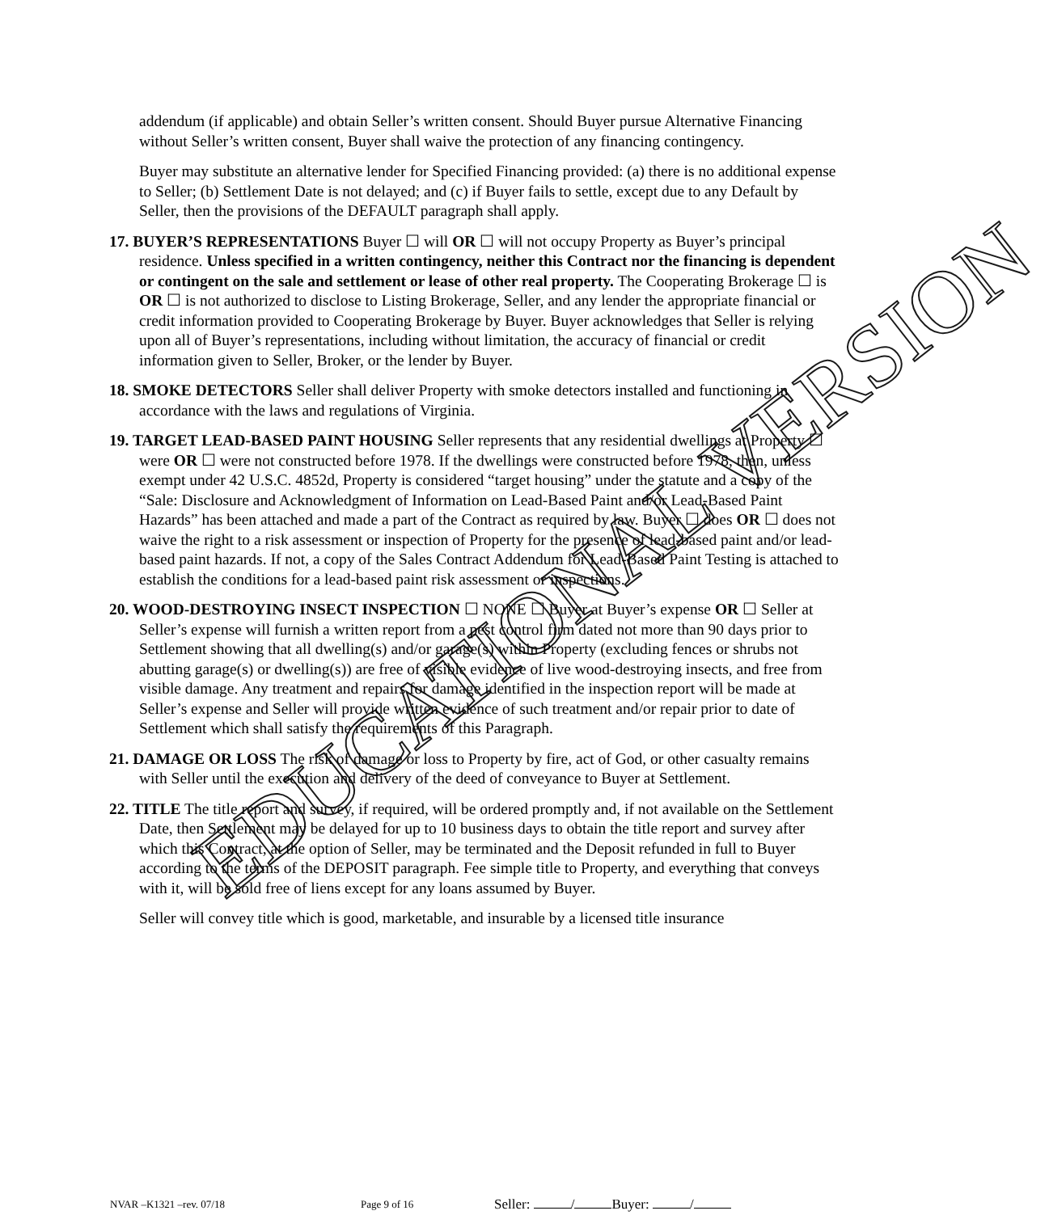EDUCATIONAL VERSION
addendum (if applicable) and obtain Seller’s written consent. Should Buyer pursue Alternative Financing without Seller’s written consent, Buyer shall waive the protection of any financing contingency.
Buyer may substitute an alternative lender for Specified Financing provided: (a) there is no additional expense to Seller; (b) Settlement Date is not delayed; and (c) if Buyer fails to settle, except due to any Default by Seller, then the provisions of the DEFAULT paragraph shall apply.
17. BUYER’S REPRESENTATIONS Buyer ☐ will OR ☐ will not occupy Property as Buyer’s principal residence. Unless specified in a written contingency, neither this Contract nor the financing is dependent or contingent on the sale and settlement or lease of other real property. The Cooperating Brokerage ☐ is OR ☐ is not authorized to disclose to Listing Brokerage, Seller, and any lender the appropriate financial or credit information provided to Cooperating Brokerage by Buyer. Buyer acknowledges that Seller is relying upon all of Buyer’s representations, including without limitation, the accuracy of financial or credit information given to Seller, Broker, or the lender by Buyer.
18. SMOKE DETECTORS Seller shall deliver Property with smoke detectors installed and functioning in accordance with the laws and regulations of Virginia.
19. TARGET LEAD-BASED PAINT HOUSING Seller represents that any residential dwellings at Property ☐ were OR ☐ were not constructed before 1978. If the dwellings were constructed before 1978, then, unless exempt under 42 U.S.C. 4852d, Property is considered “target housing” under the statute and a copy of the “Sale: Disclosure and Acknowledgment of Information on Lead-Based Paint and/or Lead-Based Paint Hazards” has been attached and made a part of the Contract as required by law. Buyer ☐ does OR ☐ does not waive the right to a risk assessment or inspection of Property for the presence of lead-based paint and/or lead-based paint hazards. If not, a copy of the Sales Contract Addendum for Lead-Based Paint Testing is attached to establish the conditions for a lead-based paint risk assessment or inspections.
20. WOOD-DESTROYING INSECT INSPECTION ☐ NONE ☐ Buyer at Buyer’s expense OR ☐ Seller at Seller’s expense will furnish a written report from a pest control firm dated not more than 90 days prior to Settlement showing that all dwelling(s) and/or garage(s) within Property (excluding fences or shrubs not abutting garage(s) or dwelling(s)) are free of visible evidence of live wood-destroying insects, and free from visible damage. Any treatment and repairs for damage identified in the inspection report will be made at Seller’s expense and Seller will provide written evidence of such treatment and/or repair prior to date of Settlement which shall satisfy the requirements of this Paragraph.
21. DAMAGE OR LOSS The risk of damage or loss to Property by fire, act of God, or other casualty remains with Seller until the execution and delivery of the deed of conveyance to Buyer at Settlement.
22. TITLE The title report and survey, if required, will be ordered promptly and, if not available on the Settlement Date, then Settlement may be delayed for up to 10 business days to obtain the title report and survey after which this Contract, at the option of Seller, may be terminated and the Deposit refunded in full to Buyer according to the terms of the DEPOSIT paragraph. Fee simple title to Property, and everything that conveys with it, will be sold free of liens except for any loans assumed by Buyer.
Seller will convey title which is good, marketable, and insurable by a licensed title insurance
NVAR –K1321 –rev. 07/18 Page 9 of 16 Seller: / Buyer: /